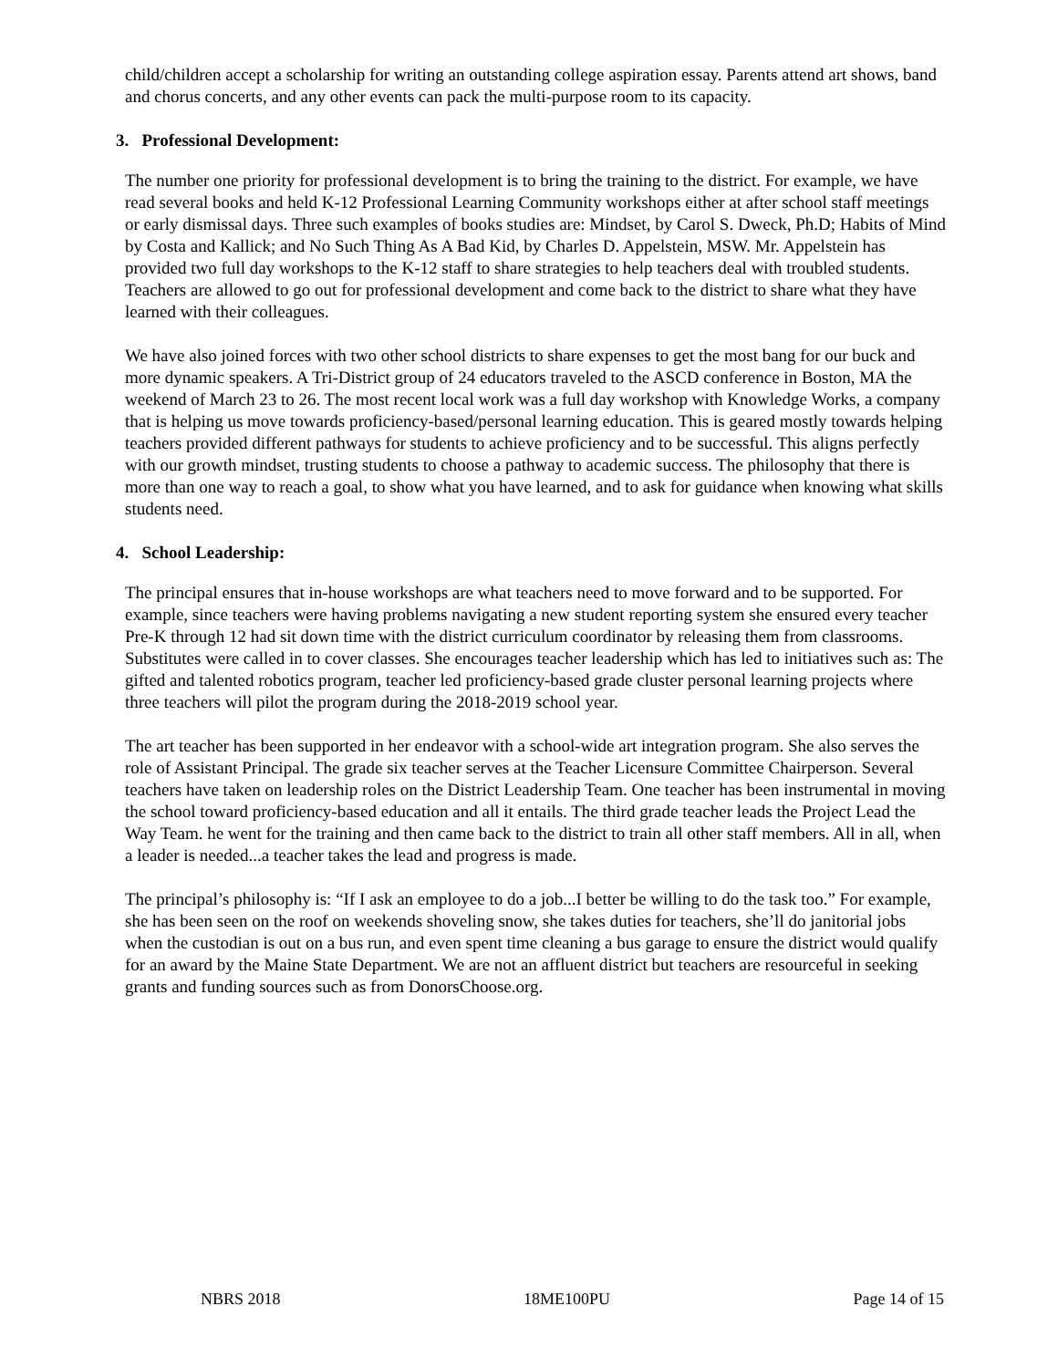child/children accept a scholarship for writing an outstanding college aspiration essay. Parents attend art shows, band and chorus concerts, and any other events can pack the multi-purpose room to its capacity.
3. Professional Development:
The number one priority for professional development is to bring the training to the district. For example, we have read several books and held K-12 Professional Learning Community workshops either at after school staff meetings or early dismissal days. Three such examples of books studies are: Mindset, by Carol S. Dweck, Ph.D; Habits of Mind by Costa and Kallick; and No Such Thing As A Bad Kid, by Charles D. Appelstein, MSW. Mr. Appelstein has provided two full day workshops to the K-12 staff to share strategies to help teachers deal with troubled students. Teachers are allowed to go out for professional development and come back to the district to share what they have learned with their colleagues.
We have also joined forces with two other school districts to share expenses to get the most bang for our buck and more dynamic speakers. A Tri-District group of 24 educators traveled to the ASCD conference in Boston, MA the weekend of March 23 to 26. The most recent local work was a full day workshop with Knowledge Works, a company that is helping us move towards proficiency-based/personal learning education. This is geared mostly towards helping teachers provided different pathways for students to achieve proficiency and to be successful. This aligns perfectly with our growth mindset, trusting students to choose a pathway to academic success. The philosophy that there is more than one way to reach a goal, to show what you have learned, and to ask for guidance when knowing what skills students need.
4. School Leadership:
The principal ensures that in-house workshops are what teachers need to move forward and to be supported. For example, since teachers were having problems navigating a new student reporting system she ensured every teacher Pre-K through 12 had sit down time with the district curriculum coordinator by releasing them from classrooms. Substitutes were called in to cover classes. She encourages teacher leadership which has led to initiatives such as: The gifted and talented robotics program, teacher led proficiency-based grade cluster personal learning projects where three teachers will pilot the program during the 2018-2019 school year.
The art teacher has been supported in her endeavor with a school-wide art integration program. She also serves the role of Assistant Principal. The grade six teacher serves at the Teacher Licensure Committee Chairperson. Several teachers have taken on leadership roles on the District Leadership Team. One teacher has been instrumental in moving the school toward proficiency-based education and all it entails. The third grade teacher leads the Project Lead the Way Team. he went for the training and then came back to the district to train all other staff members. All in all, when a leader is needed...a teacher takes the lead and progress is made.
The principal’s philosophy is: “If I ask an employee to do a job...I better be willing to do the task too.” For example, she has been seen on the roof on weekends shoveling snow, she takes duties for teachers, she’ll do janitorial jobs when the custodian is out on a bus run, and even spent time cleaning a bus garage to ensure the district would qualify for an award by the Maine State Department. We are not an affluent district but teachers are resourceful in seeking grants and funding sources such as from DonorsChoose.org.
NBRS 2018 18ME100PU Page 14 of 15